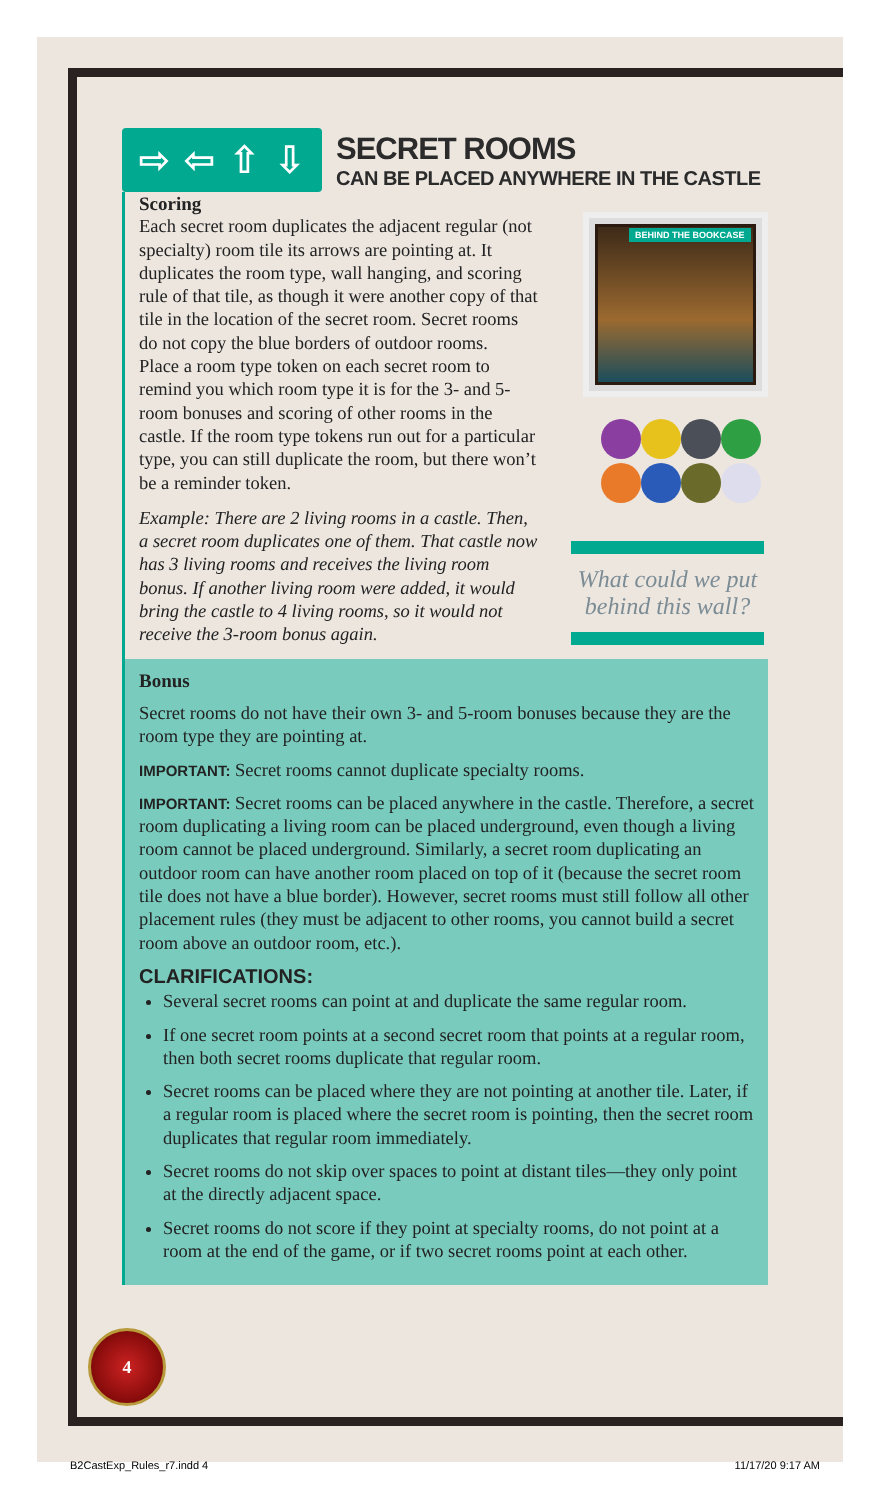⇨ ⇦ ⇧ ⇩
SECRET ROOMS
CAN BE PLACED ANYWHERE IN THE CASTLE
Scoring
Each secret room duplicates the adjacent regular (not specialty) room tile its arrows are pointing at. It duplicates the room type, wall hanging, and scoring rule of that tile, as though it were another copy of that tile in the location of the secret room. Secret rooms do not copy the blue borders of outdoor rooms.
Place a room type token on each secret room to remind you which room type it is for the 3- and 5-room bonuses and scoring of other rooms in the castle. If the room type tokens run out for a particular type, you can still duplicate the room, but there won’t be a reminder token.
Example: There are 2 living rooms in a castle. Then, a secret room duplicates one of them. That castle now has 3 living rooms and receives the living room bonus. If another living room were added, it would bring the castle to 4 living rooms, so it would not receive the 3-room bonus again.
BEHIND THE BOOKCASE
What could we put behind this wall?
Bonus
Secret rooms do not have their own 3- and 5-room bonuses because they are the room type they are pointing at.
IMPORTANT: Secret rooms cannot duplicate specialty rooms.
IMPORTANT: Secret rooms can be placed anywhere in the castle. Therefore, a secret room duplicating a living room can be placed underground, even though a living room cannot be placed underground. Similarly, a secret room duplicating an outdoor room can have another room placed on top of it (because the secret room tile does not have a blue border). However, secret rooms must still follow all other placement rules (they must be adjacent to other rooms, you cannot build a secret room above an outdoor room, etc.).
CLARIFICATIONS:
Several secret rooms can point at and duplicate the same regular room.
If one secret room points at a second secret room that points at a regular room, then both secret rooms duplicate that regular room.
Secret rooms can be placed where they are not pointing at another tile. Later, if a regular room is placed where the secret room is pointing, then the secret room duplicates that regular room immediately.
Secret rooms do not skip over spaces to point at distant tiles—they only point at the directly adjacent space.
Secret rooms do not score if they point at specialty rooms, do not point at a room at the end of the game, or if two secret rooms point at each other.
4
B2CastExp_Rules_r7.indd 4 11/17/20 9:17 AM